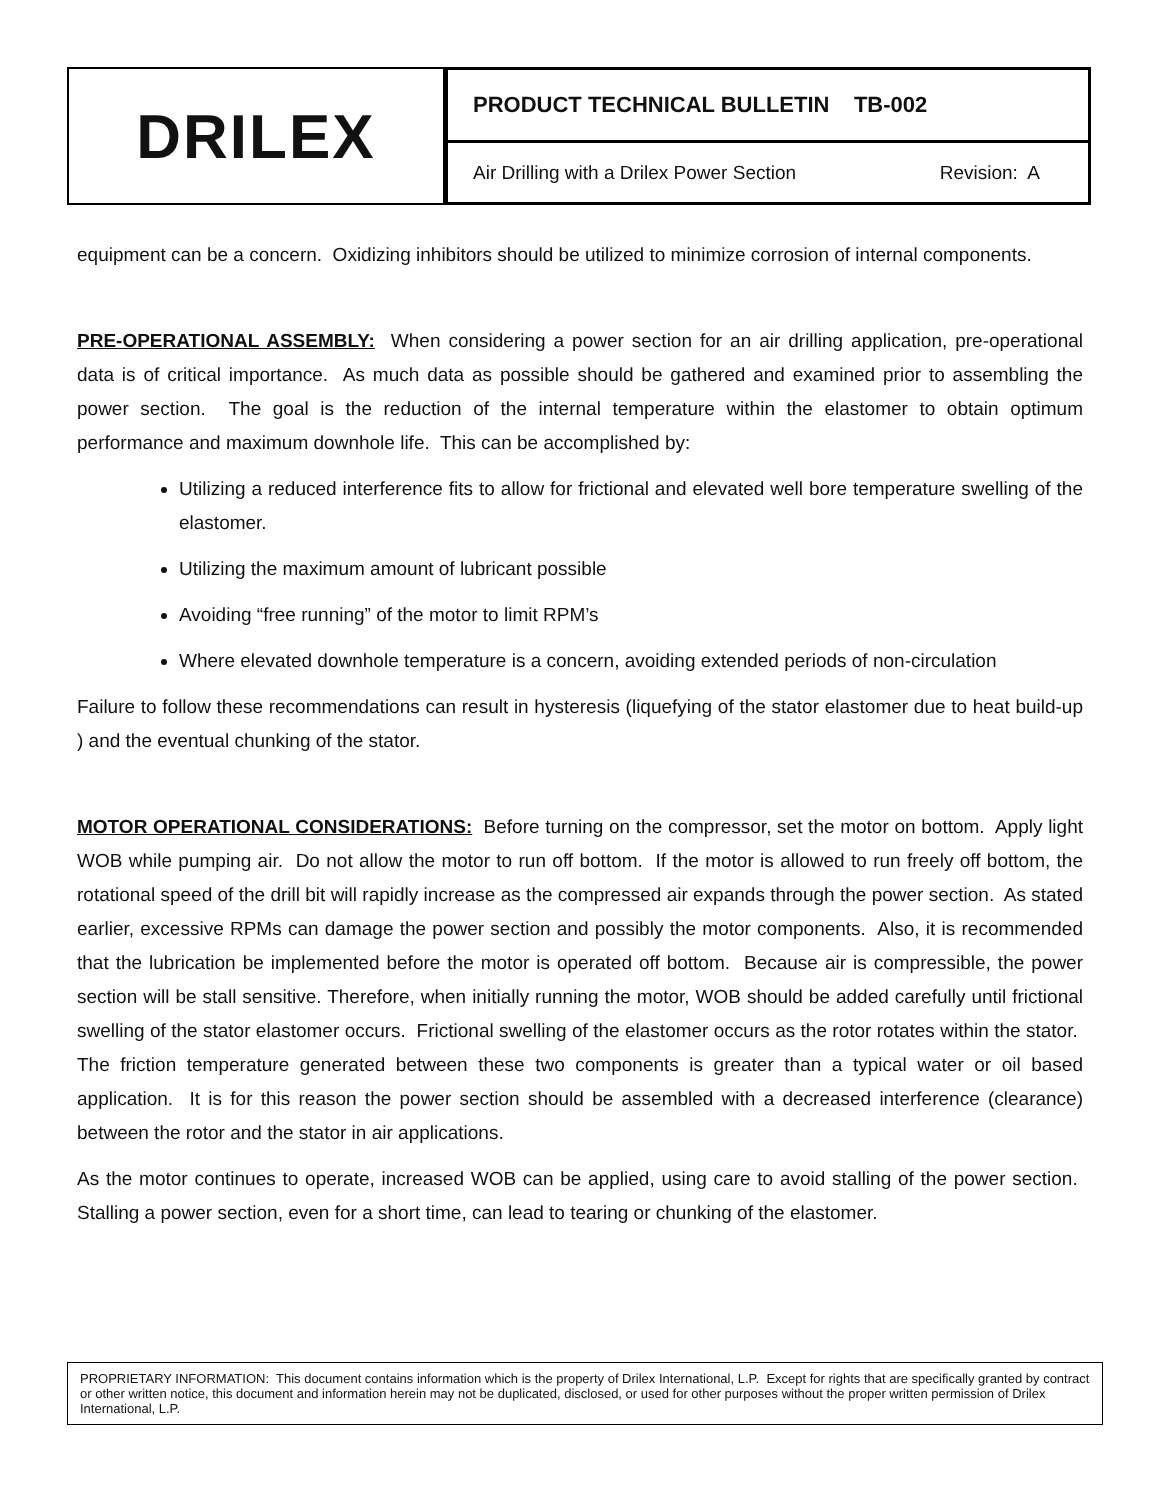DRILEX
PRODUCT TECHNICAL BULLETIN TB-002
Air Drilling with a Drilex Power Section Revision: A
equipment can be a concern. Oxidizing inhibitors should be utilized to minimize corrosion of internal components.
PRE-OPERATIONAL ASSEMBLY: When considering a power section for an air drilling application, pre-operational data is of critical importance. As much data as possible should be gathered and examined prior to assembling the power section. The goal is the reduction of the internal temperature within the elastomer to obtain optimum performance and maximum downhole life. This can be accomplished by:
Utilizing a reduced interference fits to allow for frictional and elevated well bore temperature swelling of the elastomer.
Utilizing the maximum amount of lubricant possible
Avoiding “free running” of the motor to limit RPM’s
Where elevated downhole temperature is a concern, avoiding extended periods of non-circulation
Failure to follow these recommendations can result in hysteresis (liquefying of the stator elastomer due to heat build-up ) and the eventual chunking of the stator.
MOTOR OPERATIONAL CONSIDERATIONS: Before turning on the compressor, set the motor on bottom. Apply light WOB while pumping air. Do not allow the motor to run off bottom. If the motor is allowed to run freely off bottom, the rotational speed of the drill bit will rapidly increase as the compressed air expands through the power section. As stated earlier, excessive RPMs can damage the power section and possibly the motor components. Also, it is recommended that the lubrication be implemented before the motor is operated off bottom. Because air is compressible, the power section will be stall sensitive. Therefore, when initially running the motor, WOB should be added carefully until frictional swelling of the stator elastomer occurs. Frictional swelling of the elastomer occurs as the rotor rotates within the stator. The friction temperature generated between these two components is greater than a typical water or oil based application. It is for this reason the power section should be assembled with a decreased interference (clearance) between the rotor and the stator in air applications.
As the motor continues to operate, increased WOB can be applied, using care to avoid stalling of the power section. Stalling a power section, even for a short time, can lead to tearing or chunking of the elastomer.
PROPRIETARY INFORMATION: This document contains information which is the property of Drilex International, L.P. Except for rights that are specifically granted by contract or other written notice, this document and information herein may not be duplicated, disclosed, or used for other purposes without the proper written permission of Drilex International, L.P.